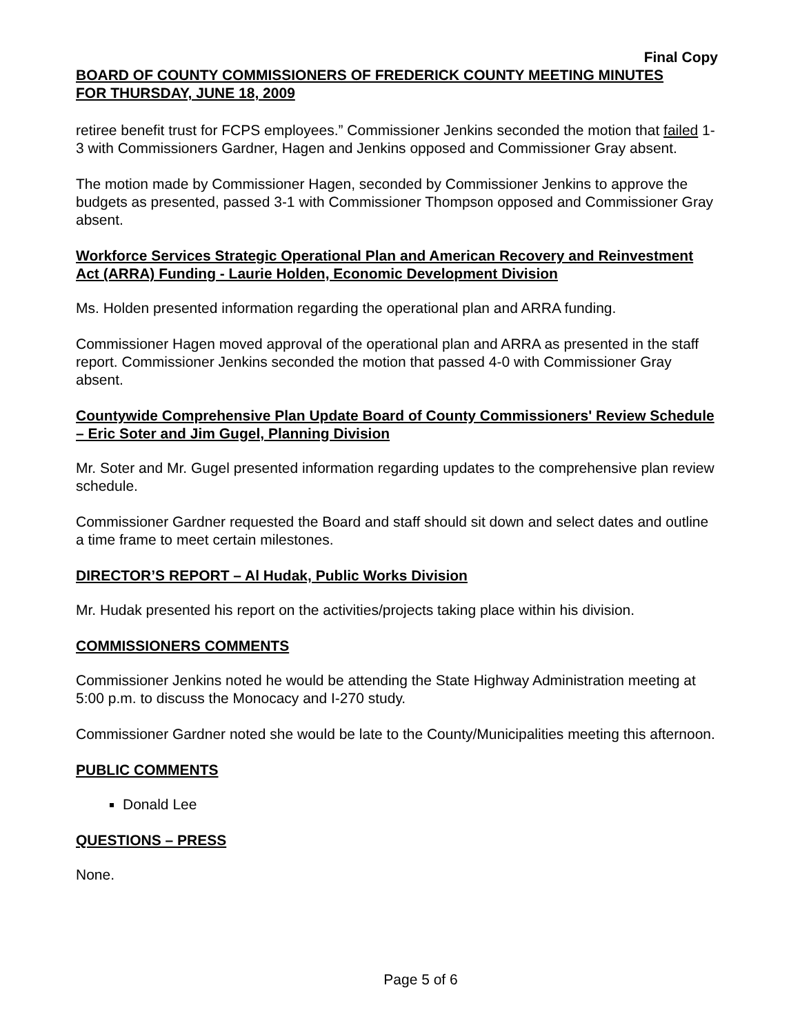Final Copy
BOARD OF COUNTY COMMISSIONERS OF FREDERICK COUNTY MEETING MINUTES
FOR THURSDAY, JUNE 18, 2009
retiree benefit trust for FCPS employees.” Commissioner Jenkins seconded the motion that failed 1-3 with Commissioners Gardner, Hagen and Jenkins opposed and Commissioner Gray absent.
The motion made by Commissioner Hagen, seconded by Commissioner Jenkins to approve the budgets as presented, passed 3-1 with Commissioner Thompson opposed and Commissioner Gray absent.
Workforce Services Strategic Operational Plan and American Recovery and Reinvestment Act (ARRA) Funding - Laurie Holden, Economic Development Division
Ms. Holden presented information regarding the operational plan and ARRA funding.
Commissioner Hagen moved approval of the operational plan and ARRA as presented in the staff report. Commissioner Jenkins seconded the motion that passed 4-0 with Commissioner Gray absent.
Countywide Comprehensive Plan Update Board of County Commissioners' Review Schedule – Eric Soter and Jim Gugel, Planning Division
Mr. Soter and Mr. Gugel presented information regarding updates to the comprehensive plan review schedule.
Commissioner Gardner requested the Board and staff should sit down and select dates and outline a time frame to meet certain milestones.
DIRECTOR’S REPORT – Al Hudak, Public Works Division
Mr. Hudak presented his report on the activities/projects taking place within his division.
COMMISSIONERS COMMENTS
Commissioner Jenkins noted he would be attending the State Highway Administration meeting at 5:00 p.m. to discuss the Monocacy and I-270 study.
Commissioner Gardner noted she would be late to the County/Municipalities meeting this afternoon.
PUBLIC COMMENTS
Donald Lee
QUESTIONS – PRESS
None.
Page 5 of 6